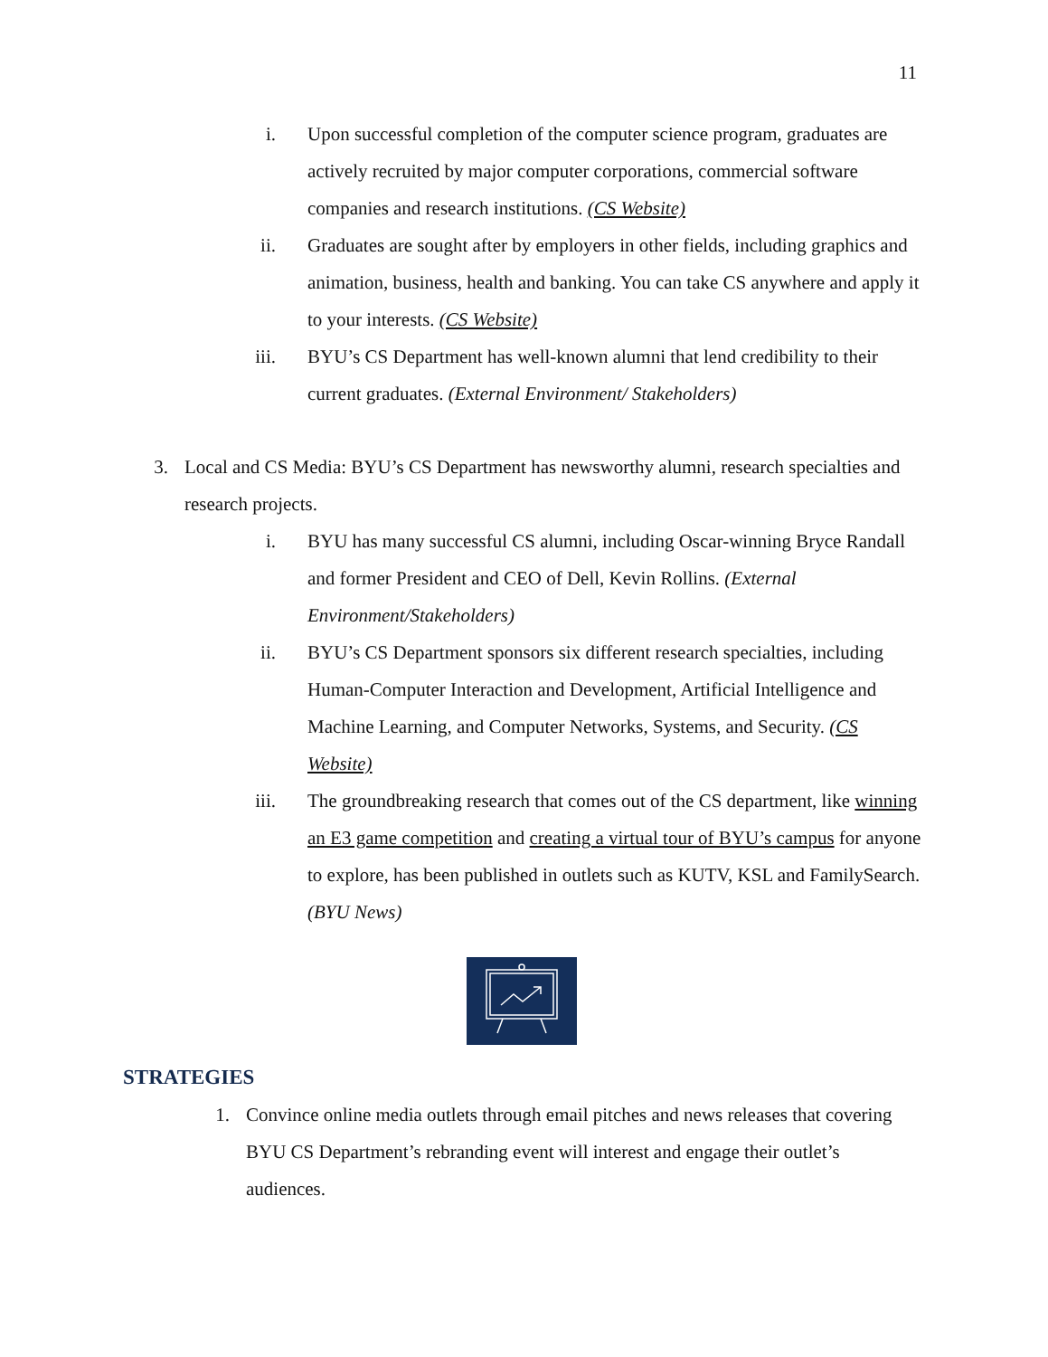11
i. Upon successful completion of the computer science program, graduates are actively recruited by major computer corporations, commercial software companies and research institutions. (CS Website)
ii. Graduates are sought after by employers in other fields, including graphics and animation, business, health and banking. You can take CS anywhere and apply it to your interests. (CS Website)
iii. BYU’s CS Department has well-known alumni that lend credibility to their current graduates. (External Environment/ Stakeholders)
3. Local and CS Media: BYU’s CS Department has newsworthy alumni, research specialties and research projects.
i. BYU has many successful CS alumni, including Oscar-winning Bryce Randall and former President and CEO of Dell, Kevin Rollins. (External Environment/Stakeholders)
ii. BYU’s CS Department sponsors six different research specialties, including Human-Computer Interaction and Development, Artificial Intelligence and Machine Learning, and Computer Networks, Systems, and Security. (CS Website)
iii. The groundbreaking research that comes out of the CS department, like winning an E3 game competition and creating a virtual tour of BYU’s campus for anyone to explore, has been published in outlets such as KUTV, KSL and FamilySearch. (BYU News)
STRATEGIES
1. Convince online media outlets through email pitches and news releases that covering BYU CS Department’s rebranding event will interest and engage their outlet’s audiences.